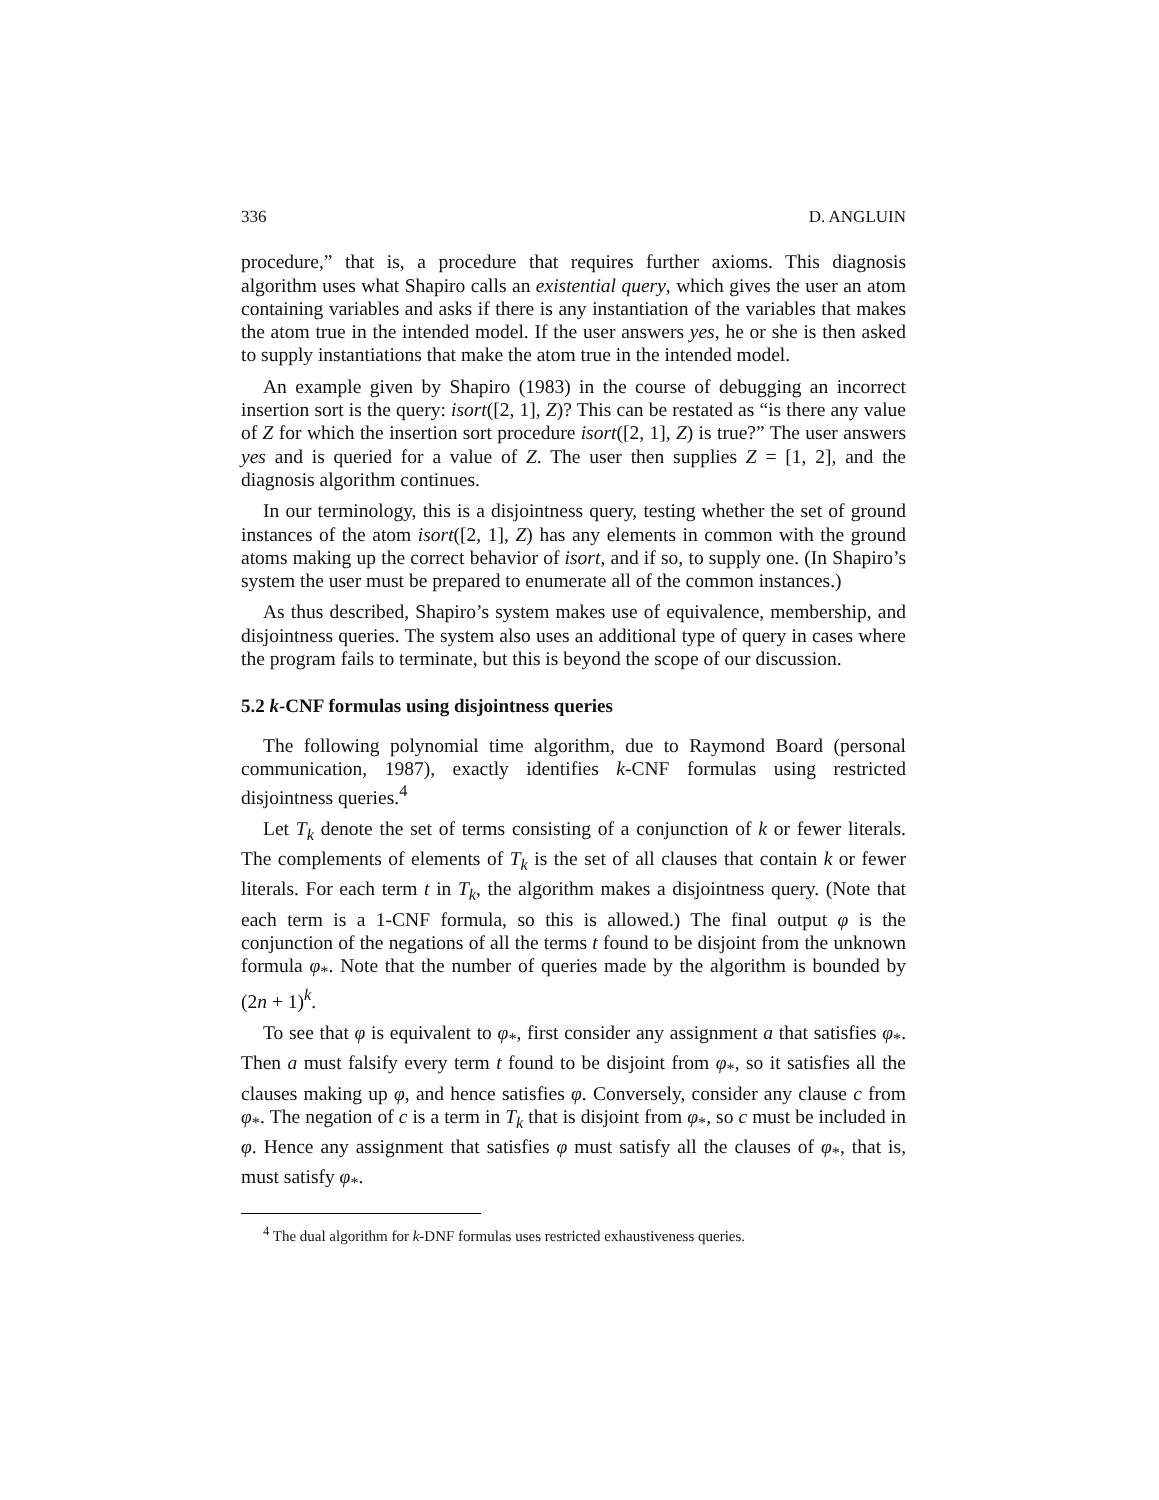336 D. ANGLUIN
procedure,” that is, a procedure that requires further axioms. This diagnosis algorithm uses what Shapiro calls an existential query, which gives the user an atom containing variables and asks if there is any instantiation of the variables that makes the atom true in the intended model. If the user answers yes, he or she is then asked to supply instantiations that make the atom true in the intended model.
An example given by Shapiro (1983) in the course of debugging an incorrect insertion sort is the query: isort([2, 1], Z)? This can be restated as “is there any value of Z for which the insertion sort procedure isort([2, 1], Z) is true?” The user answers yes and is queried for a value of Z. The user then supplies Z = [1, 2], and the diagnosis algorithm continues.
In our terminology, this is a disjointness query, testing whether the set of ground instances of the atom isort([2, 1], Z) has any elements in common with the ground atoms making up the correct behavior of isort, and if so, to supply one. (In Shapiro’s system the user must be prepared to enumerate all of the common instances.)
As thus described, Shapiro’s system makes use of equivalence, membership, and disjointness queries. The system also uses an additional type of query in cases where the program fails to terminate, but this is beyond the scope of our discussion.
5.2 k-CNF formulas using disjointness queries
The following polynomial time algorithm, due to Raymond Board (personal communication, 1987), exactly identifies k-CNF formulas using restricted disjointness queries.<sup>4</sup>
Let T<sub>k</sub> denote the set of terms consisting of a conjunction of k or fewer literals. The complements of elements of T<sub>k</sub> is the set of all clauses that contain k or fewer literals. For each term t in T<sub>k</sub>, the algorithm makes a disjointness query. (Note that each term is a 1-CNF formula, so this is allowed.) The final output φ is the conjunction of the negations of all the terms t found to be disjoint from the unknown formula φ<sub>*</sub>. Note that the number of queries made by the algorithm is bounded by (2n + 1)<sup>k</sup>.
To see that φ is equivalent to φ<sub>*</sub>, first consider any assignment a that satisfies φ<sub>*</sub>. Then a must falsify every term t found to be disjoint from φ<sub>*</sub>, so it satisfies all the clauses making up φ, and hence satisfies φ. Conversely, consider any clause c from φ<sub>*</sub>. The negation of c is a term in T<sub>k</sub> that is disjoint from φ<sub>*</sub>, so c must be included in φ. Hence any assignment that satisfies φ must satisfy all the clauses of φ<sub>*</sub>, that is, must satisfy φ<sub>*</sub>.
<sup>4</sup> The dual algorithm for k-DNF formulas uses restricted exhaustiveness queries.